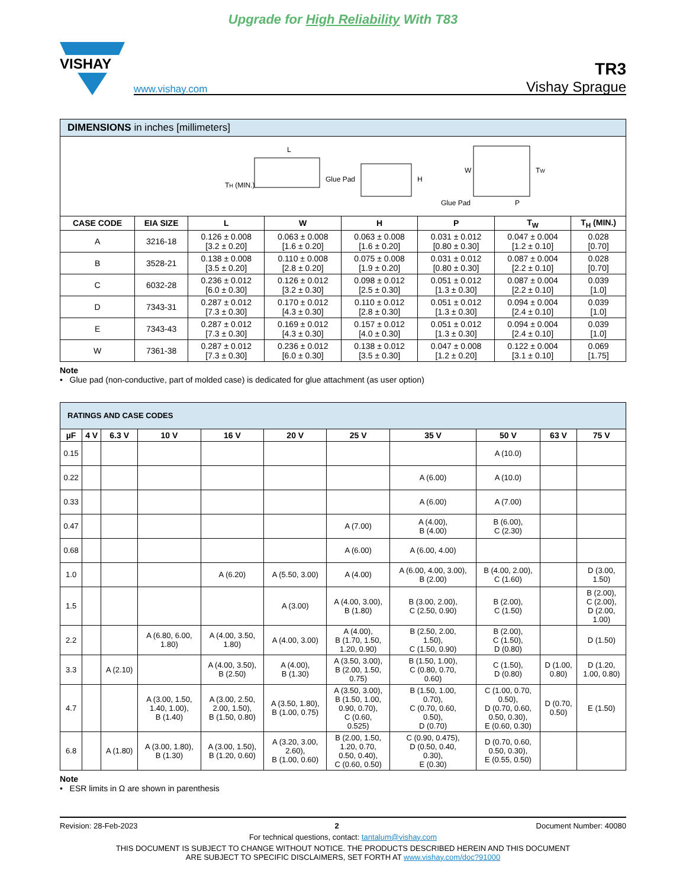Upgrade for High Reliability With T83
VISHAY
www.vishay.com
TR3
Vishay Sprague
| DIMENSIONS in inches [millimeters] | | | | | | | |
| L T H (MIN.) Glue Pad H W T W Glue Pad P | | | | | | | |
| CASE CODE | EIA SIZE | L | W | H | P | T<sub>W</sub> | T<sub>H</sub> (MIN.) |
| A | 3216-18 | 0.126 ± 0.008 [3.2 ± 0.20] | 0.063 ± 0.008 [1.6 ± 0.20] | 0.063 ± 0.008 [1.6 ± 0.20] | 0.031 ± 0.012 [0.80 ± 0.30] | 0.047 ± 0.004 [1.2 ± 0.10] | 0.028 [0.70] |
| B | 3528-21 | 0.138 ± 0.008 [3.5 ± 0.20] | 0.110 ± 0.008 [2.8 ± 0.20] | 0.075 ± 0.008 [1.9 ± 0.20] | 0.031 ± 0.012 [0.80 ± 0.30] | 0.087 ± 0.004 [2.2 ± 0.10] | 0.028 [0.70] |
| C | 6032-28 | 0.236 ± 0.012 [6.0 ± 0.30] | 0.126 ± 0.012 [3.2 ± 0.30] | 0.098 ± 0.012 [2.5 ± 0.30] | 0.051 ± 0.012 [1.3 ± 0.30] | 0.087 ± 0.004 [2.2 ± 0.10] | 0.039 [1.0] |
| D | 7343-31 | 0.287 ± 0.012 [7.3 ± 0.30] | 0.170 ± 0.012 [4.3 ± 0.30] | 0.110 ± 0.012 [2.8 ± 0.30] | 0.051 ± 0.012 [1.3 ± 0.30] | 0.094 ± 0.004 [2.4 ± 0.10] | 0.039 [1.0] |
| E | 7343-43 | 0.287 ± 0.012 [7.3 ± 0.30] | 0.169 ± 0.012 [4.3 ± 0.30] | 0.157 ± 0.012 [4.0 ± 0.30] | 0.051 ± 0.012 [1.3 ± 0.30] | 0.094 ± 0.004 [2.4 ± 0.10] | 0.039 [1.0] |
| W | 7361-38 | 0.287 ± 0.012 [7.3 ± 0.30] | 0.236 ± 0.012 [6.0 ± 0.30] | 0.138 ± 0.012 [3.5 ± 0.30] | 0.047 ± 0.008 [1.2 ± 0.20] | 0.122 ± 0.004 [3.1 ± 0.10] | 0.069 [1.75] |
Note
• Glue pad (non-conductive, part of molded case) is dedicated for glue attachment (as user option)
| RATINGS AND CASE CODES | | | | | | | | | | |
| µF | 4 V | 6.3 V | 10 V | 16 V | 20 V | 25 V | 35 V | 50 V | 63 V | 75 V |
| 0.15 | | | | | | | | A (10.0) | | |
| 0.22 | | | | | | | A (6.00) | A (10.0) | | |
| 0.33 | | | | | | | A (6.00) | A (7.00) | | |
| 0.47 | | | | | | A (7.00) | A (4.00), B (4.00) | B (6.00), C (2.30) | | |
| 0.68 | | | | | | A (6.00) | A (6.00, 4.00) | | | |
| 1.0 | | | | A (6.20) | A (5.50, 3.00) | A (4.00) | A (6.00, 4.00, 3.00), B (2.00) | B (4.00, 2.00), C (1.60) | | D (3.00, 1.50) |
| 1.5 | | | | | A (3.00) | A (4.00, 3.00), B (1.80) | B (3.00, 2.00), C (2.50, 0.90) | B (2.00), C (1.50) | | B (2.00), C (2.00), D (2.00, 1.00) |
| 2.2 | | | A (6.80, 6.00, 1.80) | A (4.00, 3.50, 1.80) | A (4.00, 3.00) | A (4.00), B (1.70, 1.50, 1.20, 0.90) | B (2.50, 2.00, 1.50), C (1.50, 0.90) | B (2.00), C (1.50), D (0.80) | | D (1.50) |
| 3.3 | | A (2.10) | | A (4.00, 3.50), B (2.50) | A (4.00), B (1.30) | A (3.50, 3.00), B (2.00, 1.50, 0.75) | B (1.50, 1.00), C (0.80, 0.70, 0.60) | C (1.50), D (0.80) | D (1.00, 0.80) | D (1.20, 1.00, 0.80) |
| 4.7 | | | A (3.00, 1.50, 1.40, 1.00), B (1.40) | A (3.00, 2.50, 2.00, 1.50), B (1.50, 0.80) | A (3.50, 1.80), B (1.00, 0.75) | A (3.50, 3.00), B (1.50, 1.00, 0.90, 0.70), C (0.60, 0.525) | B (1.50, 1.00, 0.70), C (0.70, 0.60, 0.50), D (0.70) | C (1.00, 0.70, 0.50), D (0.70, 0.60, 0.50, 0.30), E (0.60, 0.30) | D (0.70, 0.50) | E (1.50) |
| 6.8 | | A (1.80) | A (3.00, 1.80), B (1.30) | A (3.00, 1.50), B (1.20, 0.60) | A (3.20, 3.00, 2.60), B (1.00, 0.60) | B (2.00, 1.50, 1.20, 0.70, 0.50, 0.40), C (0.60, 0.50) | C (0.90, 0.475), D (0.50, 0.40, 0.30), E (0.30) | D (0.70, 0.60, 0.50, 0.30), E (0.55, 0.50) | | |
Note
• ESR limits in Ω are shown in parenthesis
Revision: 28-Feb-2023 2 Document Number: 40080
For technical questions, contact: tantalum@vishay.com
THIS DOCUMENT IS SUBJECT TO CHANGE WITHOUT NOTICE. THE PRODUCTS DESCRIBED HEREIN AND THIS DOCUMENT
ARE SUBJECT TO SPECIFIC DISCLAIMERS, SET FORTH AT www.vishay.com/doc?91000